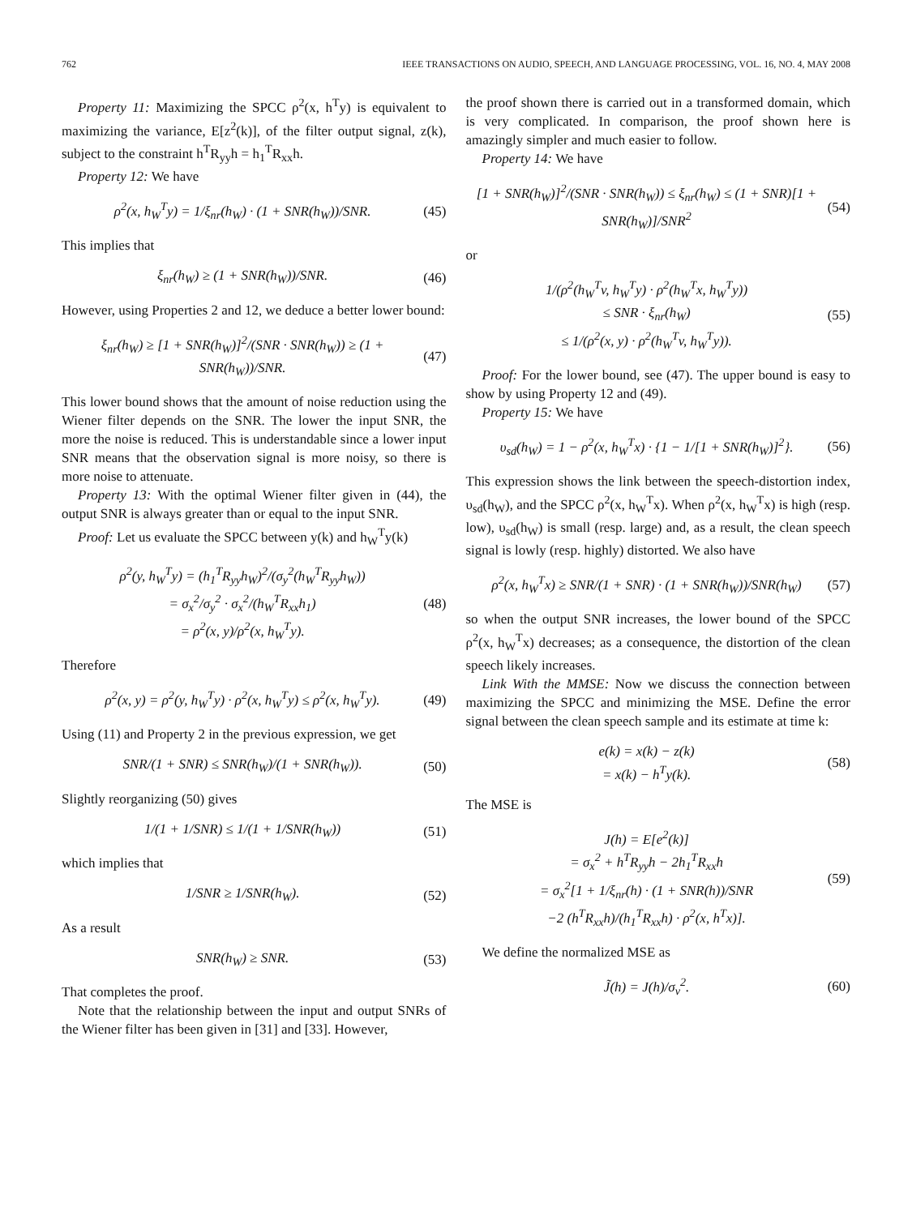762 IEEE TRANSACTIONS ON AUDIO, SPEECH, AND LANGUAGE PROCESSING, VOL. 16, NO. 4, MAY 2008
Property 11: Maximizing the SPCC ρ<sup>2</sup>(x, h<sup>T</sup>y) is equivalent to maximizing the variance, E[z<sup>2</sup>(k)], of the filter output signal, z(k), subject to the constraint h<sup>T</sup>R<sub>yy</sub>h = h<sub>1</sub><sup>T</sup>R<sub>xx</sub>h.
Property 12: We have
ρ<sup>2</sup>(x, h<sub>W</sub><sup>T</sup>y) = 1/ξ<sub>nr</sub>(h<sub>W</sub>) · (1 + SNR(h<sub>W</sub>))/SNR. (45)
This implies that
ξ<sub>nr</sub>(h<sub>W</sub>) ≥ (1 + SNR(h<sub>W</sub>))/SNR. (46)
However, using Properties 2 and 12, we deduce a better lower bound:
ξ<sub>nr</sub>(h<sub>W</sub>) ≥ [1 + SNR(h<sub>W</sub>)]<sup>2</sup>/(SNR · SNR(h<sub>W</sub>)) ≥ (1 + SNR(h<sub>W</sub>))/SNR. (47)
This lower bound shows that the amount of noise reduction using the Wiener filter depends on the SNR. The lower the input SNR, the more the noise is reduced. This is understandable since a lower input SNR means that the observation signal is more noisy, so there is more noise to attenuate.
Property 13: With the optimal Wiener filter given in (44), the output SNR is always greater than or equal to the input SNR.
Proof: Let us evaluate the SPCC between y(k) and h<sub>W</sub><sup>T</sup>y(k)
ρ<sup>2</sup>(y, h<sub>W</sub><sup>T</sup>y) = (h<sub>1</sub><sup>T</sup>R<sub>yy</sub>h<sub>W</sub>)<sup>2</sup>/(σ<sub>y</sub><sup>2</sup>(h<sub>W</sub><sup>T</sup>R<sub>yy</sub>h<sub>W</sub>))
= σ<sub>x</sub><sup>2</sup>/σ<sub>y</sub><sup>2</sup> · σ<sub>x</sub><sup>2</sup>/(h<sub>W</sub><sup>T</sup>R<sub>xx</sub>h<sub>1</sub>)
= ρ<sup>2</sup>(x, y)/ρ<sup>2</sup>(x, h<sub>W</sub><sup>T</sup>y). (48)
Therefore
ρ<sup>2</sup>(x, y) = ρ<sup>2</sup>(y, h<sub>W</sub><sup>T</sup>y) · ρ<sup>2</sup>(x, h<sub>W</sub><sup>T</sup>y) ≤ ρ<sup>2</sup>(x, h<sub>W</sub><sup>T</sup>y). (49)
Using (11) and Property 2 in the previous expression, we get
SNR/(1 + SNR) ≤ SNR(h<sub>W</sub>)/(1 + SNR(h<sub>W</sub>)). (50)
Slightly reorganizing (50) gives
1/(1 + 1/SNR) ≤ 1/(1 + 1/SNR(h<sub>W</sub>)) (51)
which implies that
1/SNR ≥ 1/SNR(h<sub>W</sub>). (52)
As a result
SNR(h<sub>W</sub>) ≥ SNR. (53)
That completes the proof.
Note that the relationship between the input and output SNRs of the Wiener filter has been given in [31] and [33]. However,
the proof shown there is carried out in a transformed domain, which is very complicated. In comparison, the proof shown here is amazingly simpler and much easier to follow.
Property 14: We have
[1 + SNR(h<sub>W</sub>)]<sup>2</sup>/(SNR · SNR(h<sub>W</sub>)) ≤ ξ<sub>nr</sub>(h<sub>W</sub>) ≤ (1 + SNR)[1 + SNR(h<sub>W</sub>)]/SNR<sup>2</sup> (54)
or
1/(ρ<sup>2</sup>(h<sub>W</sub><sup>T</sup>v, h<sub>W</sub><sup>T</sup>y) · ρ<sup>2</sup>(h<sub>W</sub><sup>T</sup>x, h<sub>W</sub><sup>T</sup>y))
≤ SNR · ξ<sub>nr</sub>(h<sub>W</sub>)
≤ 1/(ρ<sup>2</sup>(x, y) · ρ<sup>2</sup>(h<sub>W</sub><sup>T</sup>v, h<sub>W</sub><sup>T</sup>y)). (55)
Proof: For the lower bound, see (47). The upper bound is easy to show by using Property 12 and (49).
Property 15: We have
υ<sub>sd</sub>(h<sub>W</sub>) = 1 − ρ<sup>2</sup>(x, h<sub>W</sub><sup>T</sup>x) · {1 − 1/[1 + SNR(h<sub>W</sub>)]<sup>2</sup>}. (56)
This expression shows the link between the speech-distortion index, υ<sub>sd</sub>(h<sub>W</sub>), and the SPCC ρ<sup>2</sup>(x, h<sub>W</sub><sup>T</sup>x). When ρ<sup>2</sup>(x, h<sub>W</sub><sup>T</sup>x) is high (resp. low), υ<sub>sd</sub>(h<sub>W</sub>) is small (resp. large) and, as a result, the clean speech signal is lowly (resp. highly) distorted. We also have
ρ<sup>2</sup>(x, h<sub>W</sub><sup>T</sup>x) ≥ SNR/(1 + SNR) · (1 + SNR(h<sub>W</sub>))/SNR(h<sub>W</sub>) (57)
so when the output SNR increases, the lower bound of the SPCC ρ<sup>2</sup>(x, h<sub>W</sub><sup>T</sup>x) decreases; as a consequence, the distortion of the clean speech likely increases.
Link With the MMSE: Now we discuss the connection between maximizing the SPCC and minimizing the MSE. Define the error signal between the clean speech sample and its estimate at time k:
e(k) = x(k) − z(k)
= x(k) − h<sup>T</sup>y(k). (58)
The MSE is
J(h) = E[e<sup>2</sup>(k)]
= σ<sub>x</sub><sup>2</sup> + h<sup>T</sup>R<sub>yy</sub>h − 2h<sub>1</sub><sup>T</sup>R<sub>xx</sub>h
= σ<sub>x</sub><sup>2</sup>[1 + 1/ξ<sub>nr</sub>(h) · (1 + SNR(h))/SNR
−2 (h<sup>T</sup>R<sub>xx</sub>h)/(h<sub>1</sub><sup>T</sup>R<sub>xx</sub>h) · ρ<sup>2</sup>(x, h<sup>T</sup>x)]. (59)
We define the normalized MSE as
J̃(h) = J(h)/σ<sub>v</sub><sup>2</sup>. (60)